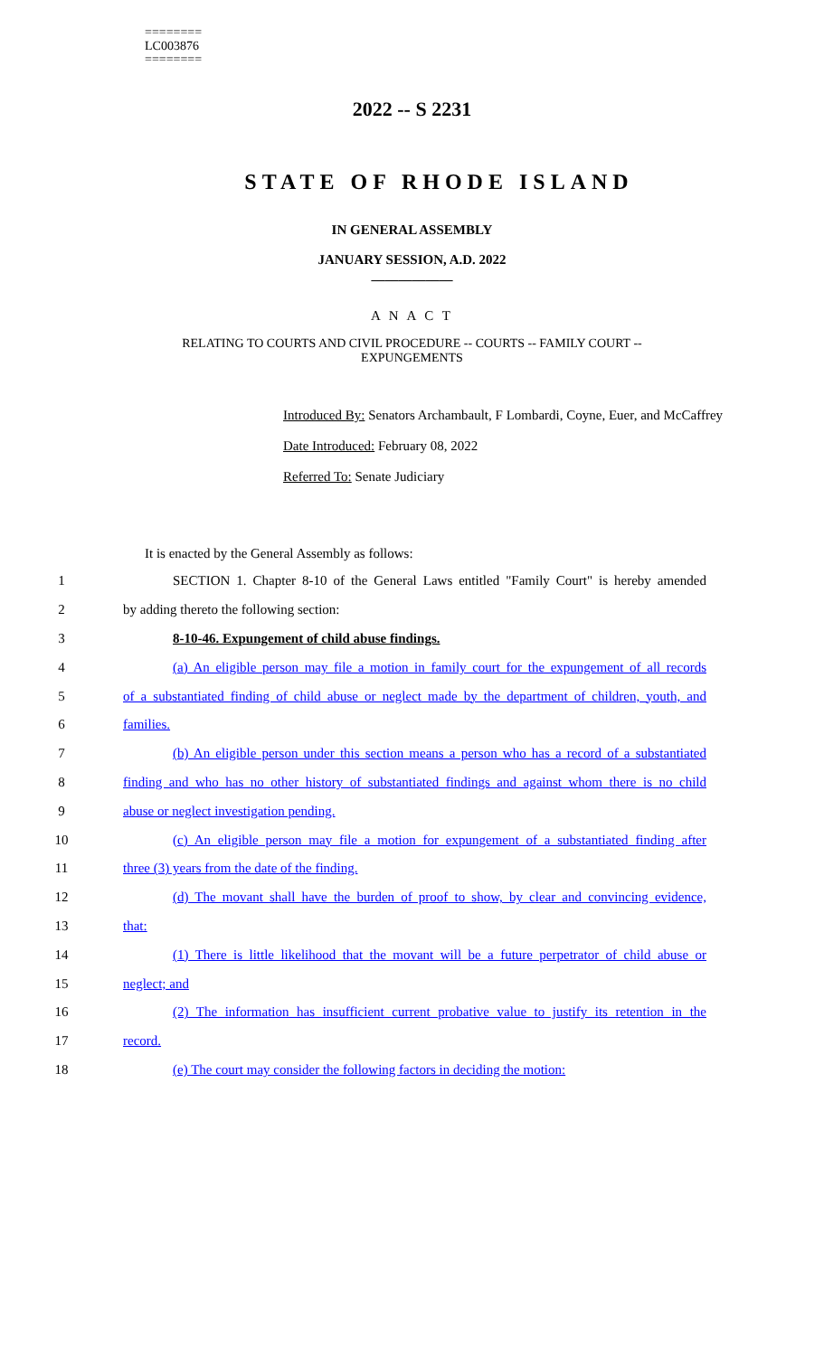========
LC003876
========
2022 -- S 2231
STATE OF RHODE ISLAND
IN GENERAL ASSEMBLY
JANUARY SESSION, A.D. 2022
____________
A N A C T
RELATING TO COURTS AND CIVIL PROCEDURE -- COURTS -- FAMILY COURT --
EXPUNGEMENTS
Introduced By: Senators Archambault, F Lombardi, Coyne, Euer, and McCaffrey
Date Introduced: February 08, 2022
Referred To: Senate Judiciary
It is enacted by the General Assembly as follows:
1 SECTION 1. Chapter 8-10 of the General Laws entitled "Family Court" is hereby amended
2 by adding thereto the following section:
3 8-10-46. Expungement of child abuse findings.
4 (a) An eligible person may file a motion in family court for the expungement of all records
5 of a substantiated finding of child abuse or neglect made by the department of children, youth, and
6 families.
7 (b) An eligible person under this section means a person who has a record of a substantiated
8 finding and who has no other history of substantiated findings and against whom there is no child
9 abuse or neglect investigation pending.
10 (c) An eligible person may file a motion for expungement of a substantiated finding after
11 three (3) years from the date of the finding.
12 (d) The movant shall have the burden of proof to show, by clear and convincing evidence,
13 that:
14 (1) There is little likelihood that the movant will be a future perpetrator of child abuse or
15 neglect; and
16 (2) The information has insufficient current probative value to justify its retention in the
17 record.
18 (e) The court may consider the following factors in deciding the motion: